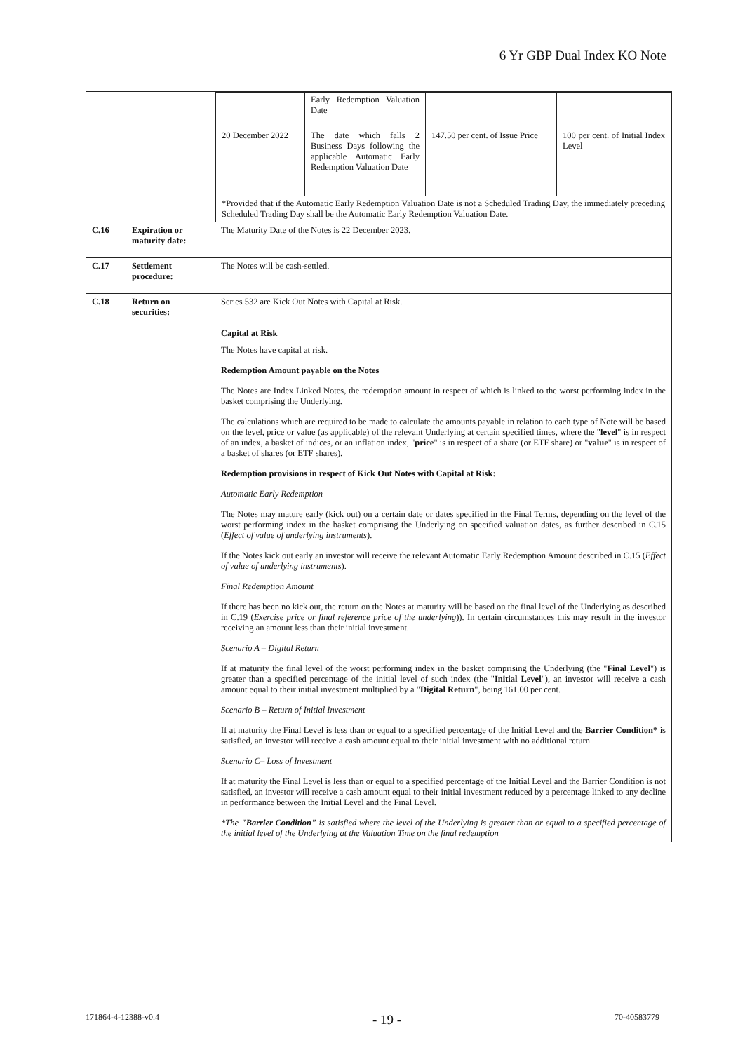6 Yr GBP Dual Index KO Note
| | | / / Early Redemption Valuation Date / / / / 20 December 2022 / The date which falls 2 Business Days following the applicable Automatic Early Redemption Valuation Date / 147.50 per cent. of Issue Price / 100 per cent. of Initial Index Level / / *Provided that if the Automatic Early Redemption Valuation Date is not a Scheduled Trading Day, the immediately preceding Scheduled Trading Day shall be the Automatic Early Redemption Valuation Date. / / / / |
| C.16 | Expiration or maturity date: | The Maturity Date of the Notes is 22 December 2023. |
| C.17 | Settlement procedure: | The Notes will be cash-settled. |
| C.18 | Return on securities: | Series 532 are Kick Out Notes with Capital at Risk. Capital at Risk |
| | | The Notes have capital at risk. Redemption Amount payable on the Notes The Notes are Index Linked Notes, the redemption amount in respect of which is linked to the worst performing index in the basket comprising the Underlying. The calculations which are required to be made to calculate the amounts payable in relation to each type of Note will be based on the level, price or value (as applicable) of the relevant Underlying at certain specified times, where the " level " is in respect of an index, a basket of indices, or an inflation index, " price " is in respect of a share (or ETF share) or " value " is in respect of a basket of shares (or ETF shares). Redemption provisions in respect of Kick Out Notes with Capital at Risk: Automatic Early Redemption The Notes may mature early (kick out) on a certain date or dates specified in the Final Terms, depending on the level of the worst performing index in the basket comprising the Underlying on specified valuation dates, as further described in C.15 ( Effect of value of underlying instruments ). If the Notes kick out early an investor will receive the relevant Automatic Early Redemption Amount described in C.15 ( Effect of value of underlying instruments ). Final Redemption Amount If there has been no kick out, the return on the Notes at maturity will be based on the final level of the Underlying as described in C.19 ( Exercise price or final reference price of the underlying )). In certain circumstances this may result in the investor receiving an amount less than their initial investment.. Scenario A – Digital Return If at maturity the final level of the worst performing index in the basket comprising the Underlying (the " Final Level ") is greater than a specified percentage of the initial level of such index (the " Initial Level "), an investor will receive a cash amount equal to their initial investment multiplied by a " Digital Return ", being 161.00 per cent. Scenario B – Return of Initial Investment If at maturity the Final Level is less than or equal to a specified percentage of the Initial Level and the Barrier Condition* is satisfied, an investor will receive a cash amount equal to their initial investment with no additional return. Scenario C– Loss of Investment If at maturity the Final Level is less than or equal to a specified percentage of the Initial Level and the Barrier Condition is not satisfied, an investor will receive a cash amount equal to their initial investment reduced by a percentage linked to any decline in performance between the Initial Level and the Final Level. *The "Barrier Condition" is satisfied where the level of the Underlying is greater than or equal to a specified percentage of the initial level of the Underlying at the Valuation Time on the final redemption |
171864-4-12388-v0.4 - 19 - 70-40583779